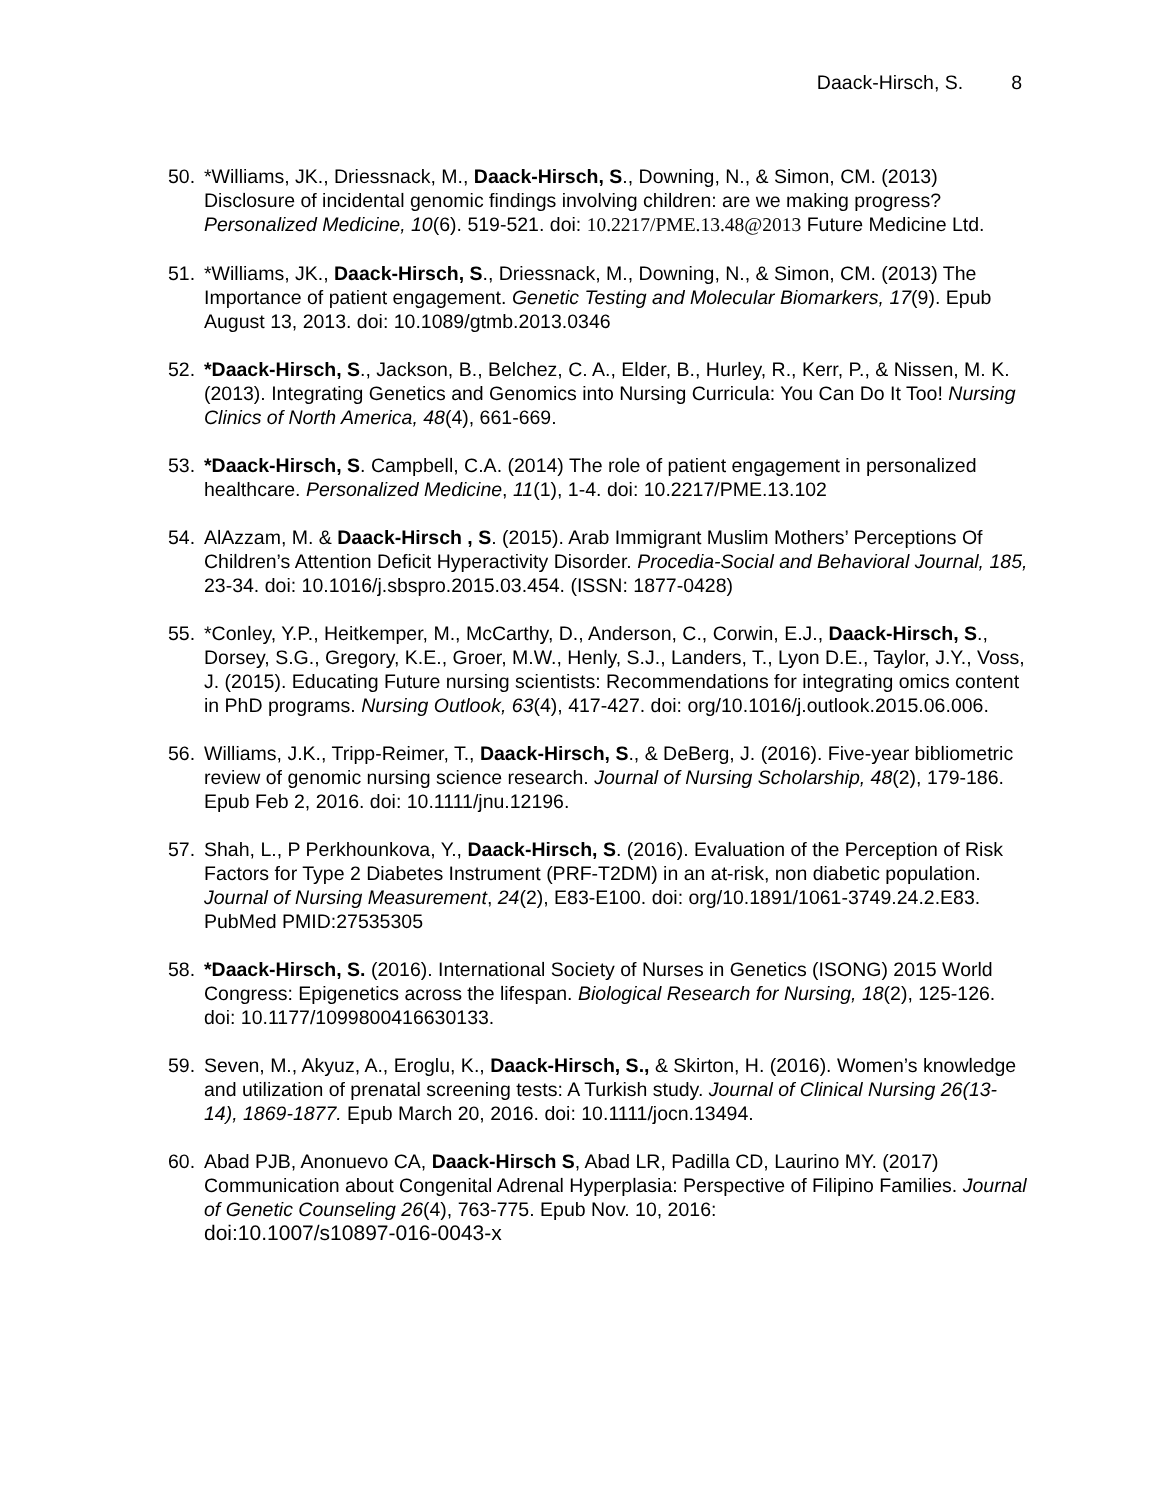Daack-Hirsch, S. 8
50. *Williams, JK., Driessnack, M., Daack-Hirsch, S., Downing, N., & Simon, CM. (2013) Disclosure of incidental genomic findings involving children: are we making progress? Personalized Medicine, 10(6). 519-521. doi: 10.2217/PME.13.48@2013 Future Medicine Ltd.
51. *Williams, JK., Daack-Hirsch, S., Driessnack, M., Downing, N., & Simon, CM. (2013) The Importance of patient engagement. Genetic Testing and Molecular Biomarkers, 17(9). Epub August 13, 2013. doi: 10.1089/gtmb.2013.0346
52. *Daack-Hirsch, S., Jackson, B., Belchez, C. A., Elder, B., Hurley, R., Kerr, P., & Nissen, M. K. (2013). Integrating Genetics and Genomics into Nursing Curricula: You Can Do It Too! Nursing Clinics of North America, 48(4), 661-669.
53. *Daack-Hirsch, S. Campbell, C.A. (2014) The role of patient engagement in personalized healthcare. Personalized Medicine, 11(1), 1-4. doi: 10.2217/PME.13.102
54. AlAzzam, M. & Daack-Hirsch , S. (2015). Arab Immigrant Muslim Mothers’ Perceptions Of Children’s Attention Deficit Hyperactivity Disorder. Procedia-Social and Behavioral Journal, 185, 23-34. doi: 10.1016/j.sbspro.2015.03.454. (ISSN: 1877-0428)
55. *Conley, Y.P., Heitkemper, M., McCarthy, D., Anderson, C., Corwin, E.J., Daack-Hirsch, S., Dorsey, S.G., Gregory, K.E., Groer, M.W., Henly, S.J., Landers, T., Lyon D.E., Taylor, J.Y., Voss, J. (2015). Educating Future nursing scientists: Recommendations for integrating omics content in PhD programs. Nursing Outlook, 63(4), 417-427. doi: org/10.1016/j.outlook.2015.06.006.
56. Williams, J.K., Tripp-Reimer, T., Daack-Hirsch, S., & DeBerg, J. (2016). Five-year bibliometric review of genomic nursing science research. Journal of Nursing Scholarship, 48(2), 179-186. Epub Feb 2, 2016. doi: 10.1111/jnu.12196.
57. Shah, L., P Perkhounkova, Y., Daack-Hirsch, S. (2016). Evaluation of the Perception of Risk Factors for Type 2 Diabetes Instrument (PRF-T2DM) in an at-risk, non diabetic population. Journal of Nursing Measurement, 24(2), E83-E100. doi: org/10.1891/1061-3749.24.2.E83. PubMed PMID:27535305
58. *Daack-Hirsch, S. (2016). International Society of Nurses in Genetics (ISONG) 2015 World Congress: Epigenetics across the lifespan. Biological Research for Nursing, 18(2), 125-126. doi: 10.1177/1099800416630133.
59. Seven, M., Akyuz, A., Eroglu, K., Daack-Hirsch, S., & Skirton, H. (2016). Women’s knowledge and utilization of prenatal screening tests: A Turkish study. Journal of Clinical Nursing 26(13-14), 1869-1877. Epub March 20, 2016. doi: 10.1111/jocn.13494.
60. Abad PJB, Anonuevo CA, Daack-Hirsch S, Abad LR, Padilla CD, Laurino MY. (2017) Communication about Congenital Adrenal Hyperplasia: Perspective of Filipino Families. Journal of Genetic Counseling 26(4), 763-775. Epub Nov. 10, 2016:
doi:10.1007/s10897-016-0043-x